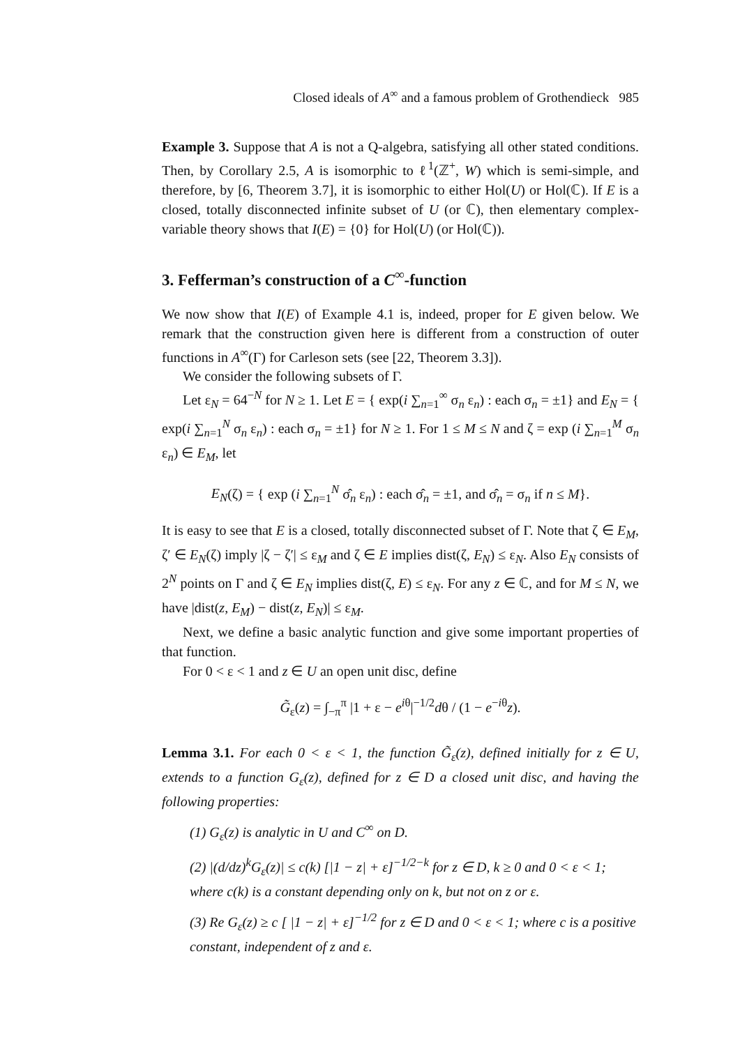Closed ideals of A<sup>∞</sup> and a famous problem of Grothendieck 985
Example 3. Suppose that A is not a Q-algebra, satisfying all other stated conditions. Then, by Corollary 2.5, A is isomorphic to ℓ<sup>1</sup>(ℤ<sup>+</sup>, W) which is semi-simple, and therefore, by [6, Theorem 3.7], it is isomorphic to either Hol(U) or Hol(ℂ). If E is a closed, totally disconnected infinite subset of U (or ℂ), then elementary complex-variable theory shows that I(E) = {0} for Hol(U) (or Hol(ℂ)).
3. Fefferman’s construction of a C<sup>∞</sup>-function
We now show that I(E) of Example 4.1 is, indeed, proper for E given below. We remark that the construction given here is different from a construction of outer functions in A<sup>∞</sup>(Γ) for Carleson sets (see [22, Theorem 3.3]).
We consider the following subsets of Γ.
Let ε<sub>N</sub> = 64<sup>−N</sup> for N ≥ 1. Let E = { exp(i ∑<sub>n=1</sub><sup>∞</sup> σ<sub>n</sub> ε<sub>n</sub>) : each σ<sub>n</sub> = ±1} and E<sub>N</sub> = { exp(i ∑<sub>n=1</sub><sup>N</sup> σ<sub>n</sub> ε<sub>n</sub>) : each σ<sub>n</sub> = ±1} for N ≥ 1. For 1 ≤ M ≤ N and ζ = exp (i ∑<sub>n=1</sub><sup>M</sup> σ<sub>n</sub> ε<sub>n</sub>) ∈ E<sub>M</sub>, let
E<sub>N</sub>(ζ) = { exp (i ∑<sub>n=1</sub><sup>N</sup> σ̂<sub>n</sub> ε<sub>n</sub>) : each σ̂<sub>n</sub> = ±1, and σ̂<sub>n</sub> = σ<sub>n</sub> if n ≤ M}.
It is easy to see that E is a closed, totally disconnected subset of Γ. Note that ζ ∈ E<sub>M</sub>, ζ′ ∈ E<sub>N</sub>(ζ) imply |ζ − ζ′| ≤ ε<sub>M</sub> and ζ ∈ E implies dist(ζ, E<sub>N</sub>) ≤ ε<sub>N</sub>. Also E<sub>N</sub> consists of 2<sup>N</sup> points on Γ and ζ ∈ E<sub>N</sub> implies dist(ζ, E) ≤ ε<sub>N</sub>. For any z ∈ ℂ, and for M ≤ N, we have |dist(z, E<sub>M</sub>) − dist(z, E<sub>N</sub>)| ≤ ε<sub>M</sub>.
Next, we define a basic analytic function and give some important properties of that function.
For 0 < ε < 1 and z ∈ U an open unit disc, define
G̃<sub>ε</sub>(z) = ∫<sub>−π</sub><sup>π</sup> |1 + ε − e<sup>iθ</sup>|<sup>−1/2</sup>dθ / (1 − e<sup>−iθ</sup>z).
Lemma 3.1. For each 0 < ε < 1, the function G̃<sub>ε</sub>(z), defined initially for z ∈ U, extends to a function G<sub>ε</sub>(z), defined for z ∈ D a closed unit disc, and having the following properties:
(1) G<sub>ε</sub>(z) is analytic in U and C<sup>∞</sup> on D.
(2) |(d/dz)<sup>k</sup>G<sub>ε</sub>(z)| ≤ c(k) [|1 − z| + ε]<sup>−1/2−k</sup> for z ∈ D, k ≥ 0 and 0 < ε < 1; where c(k) is a constant depending only on k, but not on z or ε.
(3) Re G<sub>ε</sub>(z) ≥ c [ |1 − z| + ε]<sup>−1/2</sup> for z ∈ D and 0 < ε < 1; where c is a positive constant, independent of z and ε.